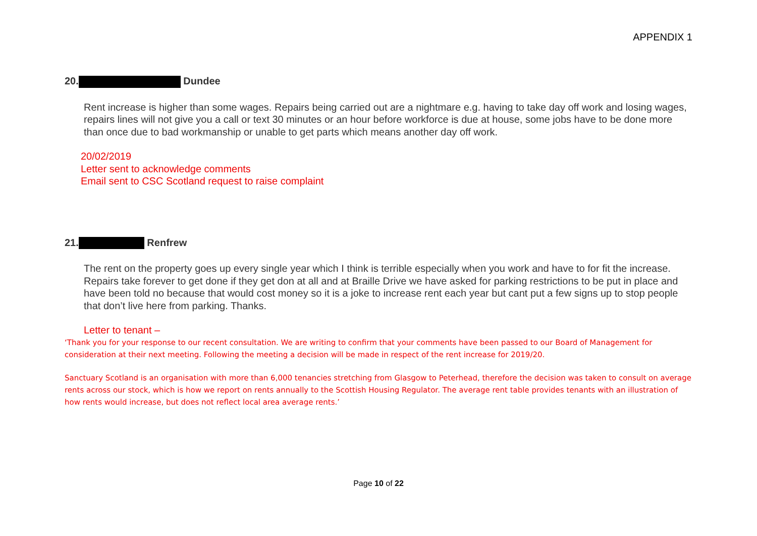APPENDIX 1
20. Dundee
Rent increase is higher than some wages. Repairs being carried out are a nightmare e.g. having to take day off work and losing wages, repairs lines will not give you a call or text 30 minutes or an hour before workforce is due at house, some jobs have to be done more than once due to bad workmanship or unable to get parts which means another day off work.
20/02/2019
Letter sent to acknowledge comments
Email sent to CSC Scotland request to raise complaint
21. Renfrew
The rent on the property goes up every single year which I think is terrible especially when you work and have to for fit the increase. Repairs take forever to get done if they get don at all and at Braille Drive we have asked for parking restrictions to be put in place and have been told no because that would cost money so it is a joke to increase rent each year but cant put a few signs up to stop people that don’t live here from parking. Thanks.
Letter to tenant –
‘Thank you for your response to our recent consultation. We are writing to confirm that your comments have been passed to our Board of Management for consideration at their next meeting. Following the meeting a decision will be made in respect of the rent increase for 2019/20.
Sanctuary Scotland is an organisation with more than 6,000 tenancies stretching from Glasgow to Peterhead, therefore the decision was taken to consult on average rents across our stock, which is how we report on rents annually to the Scottish Housing Regulator. The average rent table provides tenants with an illustration of how rents would increase, but does not reflect local area average rents.’
Page 10 of 22